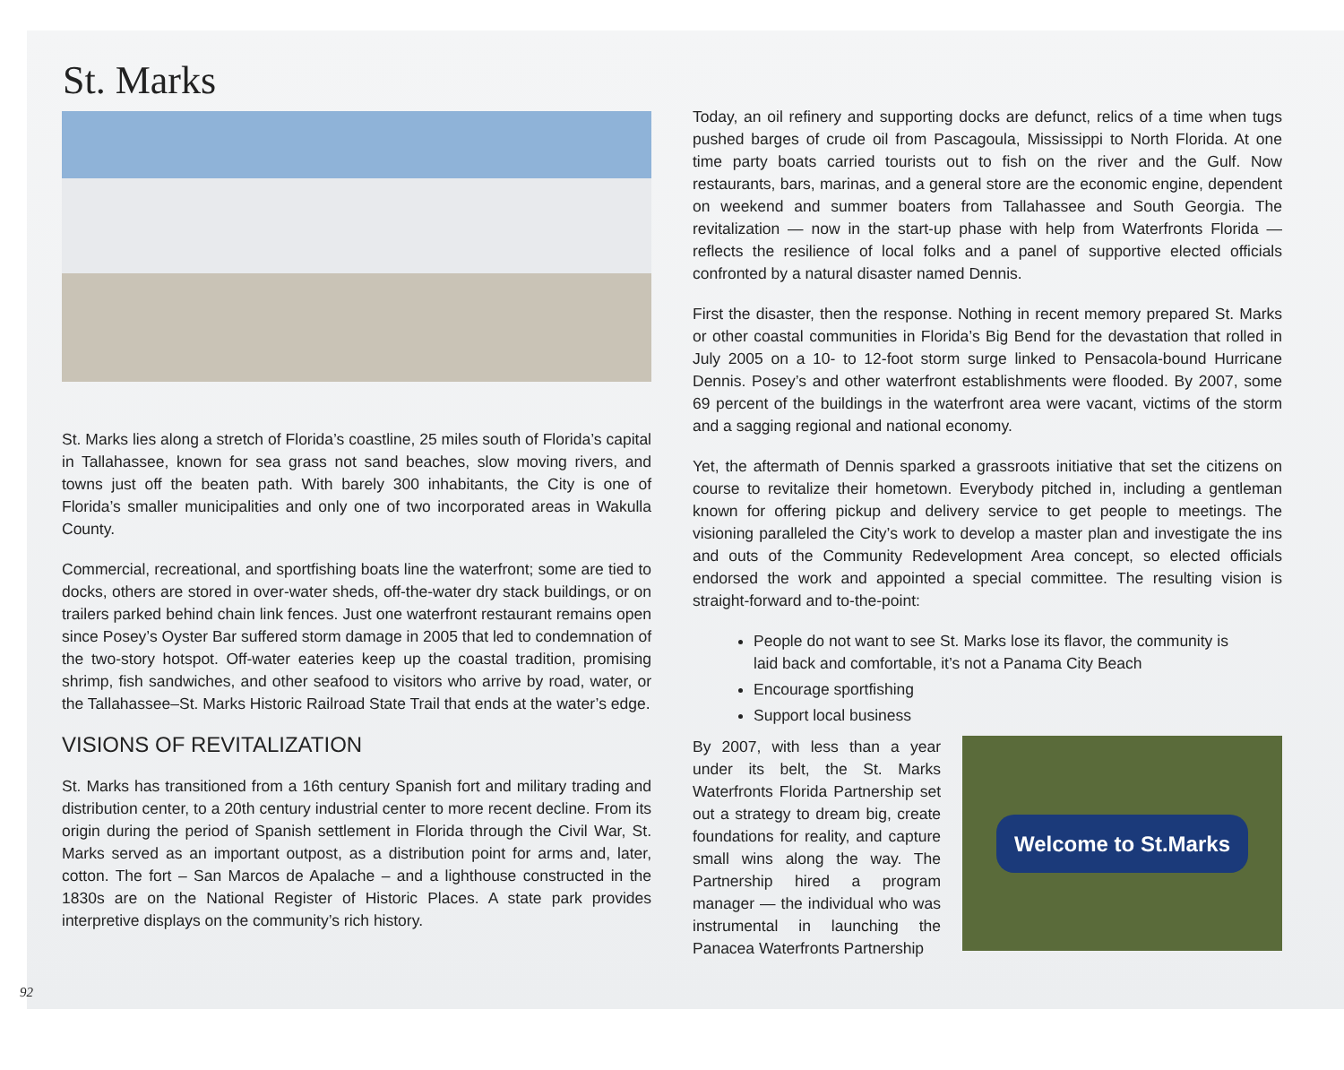St. Marks
St. Marks lies along a stretch of Florida’s coastline, 25 miles south of Florida’s capital in Tallahassee, known for sea grass not sand beaches, slow moving rivers, and towns just off the beaten path. With barely 300 inhabitants, the City is one of Florida’s smaller municipalities and only one of two incorporated areas in Wakulla County.
Commercial, recreational, and sportfishing boats line the waterfront; some are tied to docks, others are stored in over-water sheds, off-the-water dry stack buildings, or on trailers parked behind chain link fences. Just one waterfront restaurant remains open since Posey’s Oyster Bar suffered storm damage in 2005 that led to condemnation of the two-story hotspot. Off-water eateries keep up the coastal tradition, promising shrimp, fish sandwiches, and other seafood to visitors who arrive by road, water, or the Tallahassee–St. Marks Historic Railroad State Trail that ends at the water’s edge.
VISIONS OF REVITALIZATION
St. Marks has transitioned from a 16th century Spanish fort and military trading and distribution center, to a 20th century industrial center to more recent decline. From its origin during the period of Spanish settlement in Florida through the Civil War, St. Marks served as an important outpost, as a distribution point for arms and, later, cotton. The fort – San Marcos de Apalache – and a lighthouse constructed in the 1830s are on the National Register of Historic Places. A state park provides interpretive displays on the community’s rich history.
Today, an oil refinery and supporting docks are defunct, relics of a time when tugs pushed barges of crude oil from Pascagoula, Mississippi to North Florida. At one time party boats carried tourists out to fish on the river and the Gulf. Now restaurants, bars, marinas, and a general store are the economic engine, dependent on weekend and summer boaters from Tallahassee and South Georgia. The revitalization — now in the start-up phase with help from Waterfronts Florida — reflects the resilience of local folks and a panel of supportive elected officials confronted by a natural disaster named Dennis.
First the disaster, then the response. Nothing in recent memory prepared St. Marks or other coastal communities in Florida’s Big Bend for the devastation that rolled in July 2005 on a 10- to 12-foot storm surge linked to Pensacola-bound Hurricane Dennis. Posey’s and other waterfront establishments were flooded. By 2007, some 69 percent of the buildings in the waterfront area were vacant, victims of the storm and a sagging regional and national economy.
Yet, the aftermath of Dennis sparked a grassroots initiative that set the citizens on course to revitalize their hometown. Everybody pitched in, including a gentleman known for offering pickup and delivery service to get people to meetings. The visioning paralleled the City’s work to develop a master plan and investigate the ins and outs of the Community Redevelopment Area concept, so elected officials endorsed the work and appointed a special committee. The resulting vision is straight-forward and to-the-point:
People do not want to see St. Marks lose its flavor, the community is laid back and comfortable, it’s not a Panama City Beach
Encourage sportfishing
Support local business
Welcome to St.Marks
By 2007, with less than a year under its belt, the St. Marks Waterfronts Florida Partnership set out a strategy to dream big, create foundations for reality, and capture small wins along the way. The Partnership hired a program manager — the individual who was instrumental in launching the Panacea Waterfronts Partnership
92